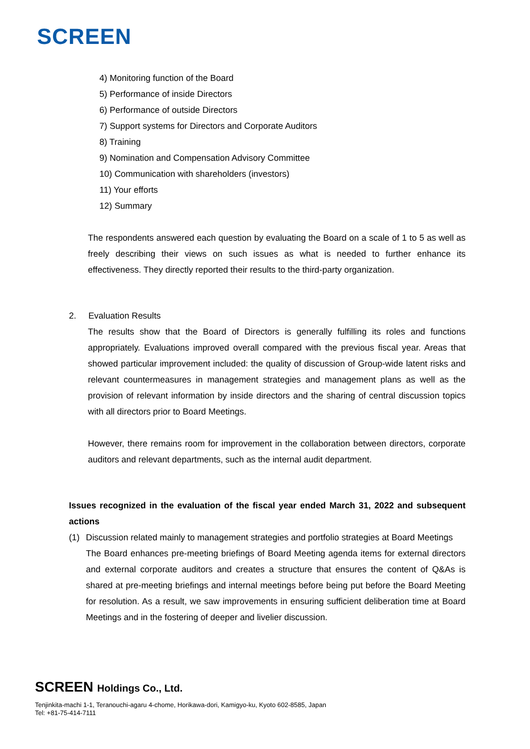SCREEN
4) Monitoring function of the Board
5) Performance of inside Directors
6) Performance of outside Directors
7) Support systems for Directors and Corporate Auditors
8) Training
9) Nomination and Compensation Advisory Committee
10) Communication with shareholders (investors)
11) Your efforts
12) Summary
The respondents answered each question by evaluating the Board on a scale of 1 to 5 as well as freely describing their views on such issues as what is needed to further enhance its effectiveness. They directly reported their results to the third-party organization.
2. Evaluation Results
The results show that the Board of Directors is generally fulfilling its roles and functions appropriately. Evaluations improved overall compared with the previous fiscal year. Areas that showed particular improvement included: the quality of discussion of Group-wide latent risks and relevant countermeasures in management strategies and management plans as well as the provision of relevant information by inside directors and the sharing of central discussion topics with all directors prior to Board Meetings.
However, there remains room for improvement in the collaboration between directors, corporate auditors and relevant departments, such as the internal audit department.
Issues recognized in the evaluation of the fiscal year ended March 31, 2022 and subsequent actions
(1)
Discussion related mainly to management strategies and portfolio strategies at Board Meetings
The Board enhances pre-meeting briefings of Board Meeting agenda items for external directors and external corporate auditors and creates a structure that ensures the content of Q&As is shared at pre-meeting briefings and internal meetings before being put before the Board Meeting for resolution. As a result, we saw improvements in ensuring sufficient deliberation time at Board Meetings and in the fostering of deeper and livelier discussion.
SCREEN Holdings Co., Ltd.
Tenjinkita-machi 1-1, Teranouchi-agaru 4-chome, Horikawa-dori, Kamigyo-ku, Kyoto 602-8585, Japan
Tel: +81-75-414-7111